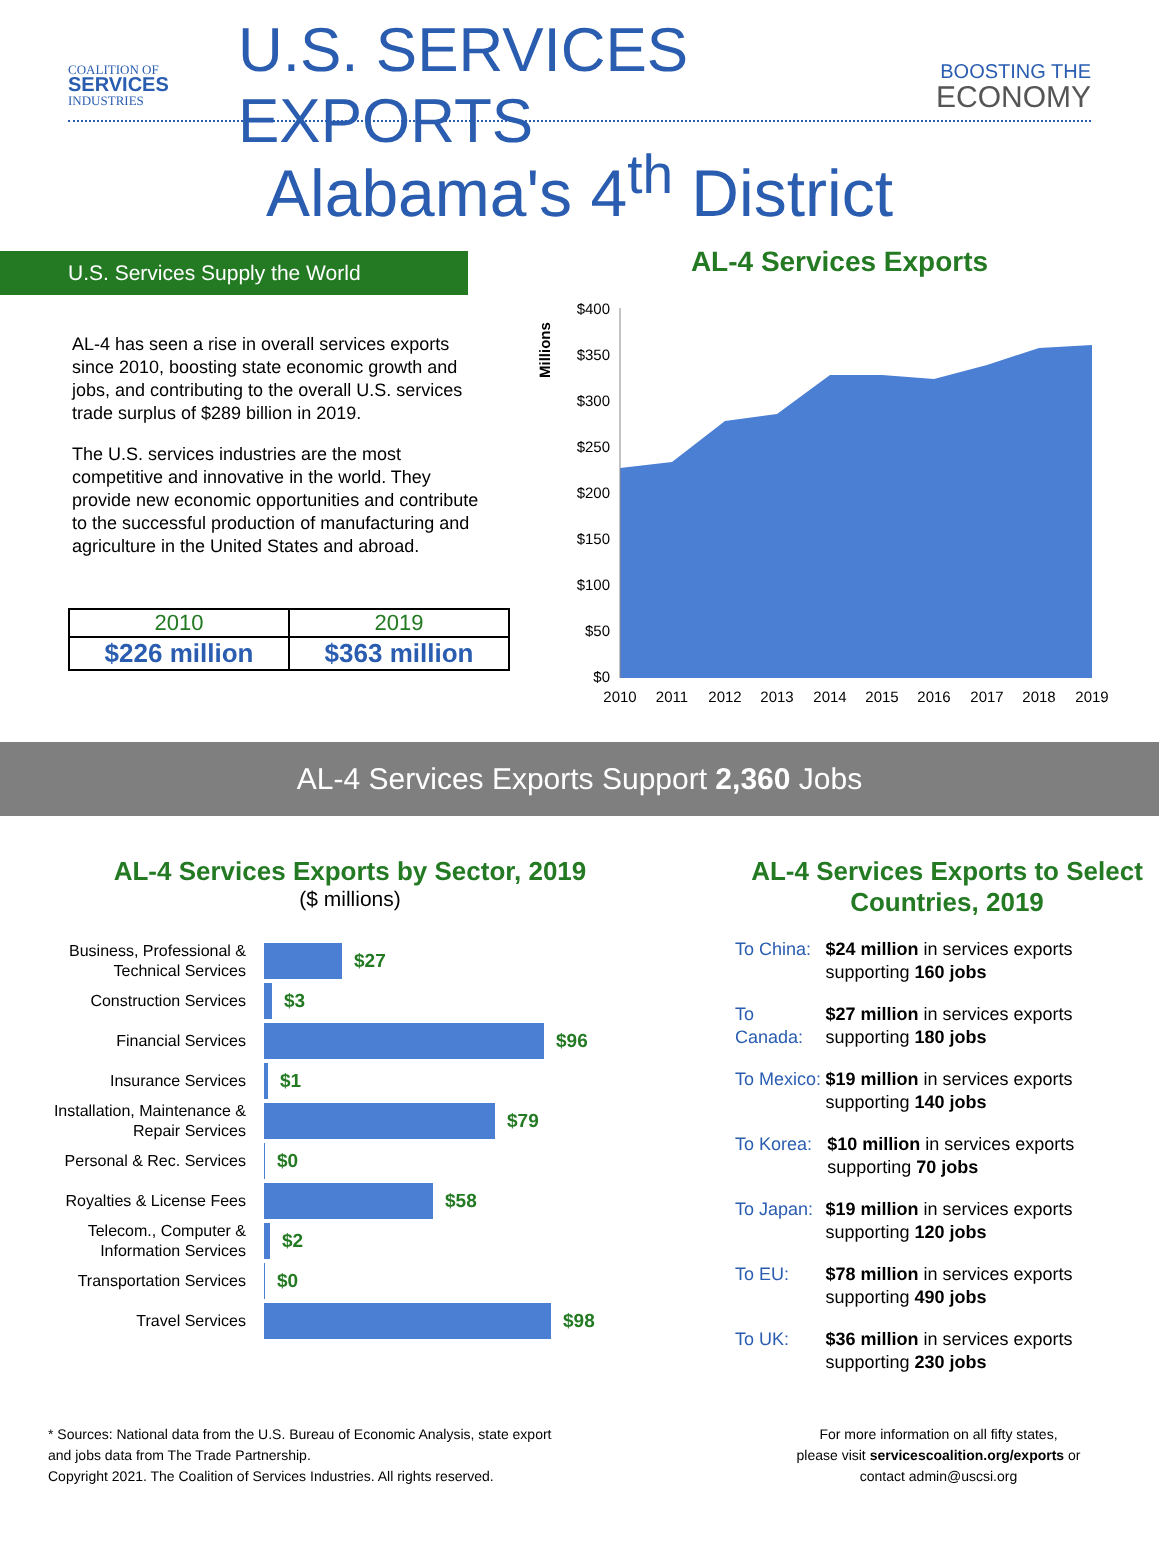COALITION OF
SERVICES
INDUSTRIES
U.S. SERVICES EXPORTS
BOOSTING THE
ECONOMY
Alabama's 4<sup>th</sup> District
U.S. Services Supply the World
AL-4 has seen a rise in overall services exports since 2010, boosting state economic growth and jobs, and contributing to the overall U.S. services trade surplus of $289 billion in 2019.
The U.S. services industries are the most competitive and innovative in the world. They provide new economic opportunities and contribute to the successful production of manufacturing and agriculture in the United States and abroad.
| 2010 | 2019 |
| $226 million | $363 million |
AL-4 Services Exports
Millions
$400
$350
$300
$250
$200
$150
$100
$50
$0
2010
2011
2012
2013
2014
2015
2016
2017
2018
2019
AL-4 Services Exports Support 2,360 Jobs
AL-4 Services Exports by Sector, 2019
($ millions)
Business, Professional & Technical Services
$27
Construction Services
$3
Financial Services
$96
Insurance Services
$1
Installation, Maintenance & Repair Services
$79
Personal & Rec. Services
$0
Royalties & License Fees
$58
Telecom., Computer & Information Services
$2
Transportation Services
$0
Travel Services
$98
AL-4 Services Exports to Select Countries, 2019
To China: $24 million in services exports supporting 160 jobs
To Canada: $27 million in services exports supporting 180 jobs
To Mexico: $19 million in services exports supporting 140 jobs
To Korea: $10 million in services exports supporting 70 jobs
To Japan: $19 million in services exports supporting 120 jobs
To EU: $78 million in services exports supporting 490 jobs
To UK: $36 million in services exports supporting 230 jobs
* Sources: National data from the U.S. Bureau of Economic Analysis, state export and jobs data from The Trade Partnership.
Copyright 2021. The Coalition of Services Industries. All rights reserved.
For more information on all fifty states,
please visit servicescoalition.org/exports or
contact admin@uscsi.org